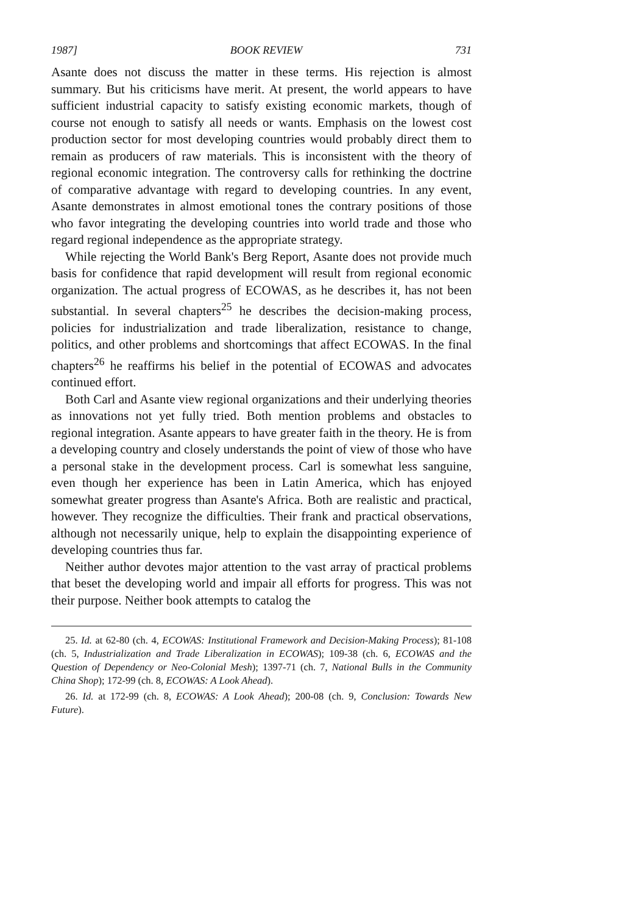1987] BOOK REVIEW 731
Asante does not discuss the matter in these terms. His rejection is almost summary. But his criticisms have merit. At present, the world appears to have sufficient industrial capacity to satisfy existing economic markets, though of course not enough to satisfy all needs or wants. Emphasis on the lowest cost production sector for most developing countries would probably direct them to remain as producers of raw materials. This is inconsistent with the theory of regional economic integration. The controversy calls for rethinking the doctrine of comparative advantage with regard to developing countries. In any event, Asante demonstrates in almost emotional tones the contrary positions of those who favor integrating the developing countries into world trade and those who regard regional independence as the appropriate strategy.
While rejecting the World Bank's Berg Report, Asante does not provide much basis for confidence that rapid development will result from regional economic organization. The actual progress of ECOWAS, as he describes it, has not been substantial. In several chapters<sup>25</sup> he describes the decision-making process, policies for industrialization and trade liberalization, resistance to change, politics, and other problems and shortcomings that affect ECOWAS. In the final chapters<sup>26</sup> he reaffirms his belief in the potential of ECOWAS and advocates continued effort.
Both Carl and Asante view regional organizations and their underlying theories as innovations not yet fully tried. Both mention problems and obstacles to regional integration. Asante appears to have greater faith in the theory. He is from a developing country and closely understands the point of view of those who have a personal stake in the development process. Carl is somewhat less sanguine, even though her experience has been in Latin America, which has enjoyed somewhat greater progress than Asante's Africa. Both are realistic and practical, however. They recognize the difficulties. Their frank and practical observations, although not necessarily unique, help to explain the disappointing experience of developing countries thus far.
Neither author devotes major attention to the vast array of practical problems that beset the developing world and impair all efforts for progress. This was not their purpose. Neither book attempts to catalog the
25. Id. at 62-80 (ch. 4, ECOWAS: Institutional Framework and Decision-Making Process); 81-108 (ch. 5, Industrialization and Trade Liberalization in ECOWAS); 109-38 (ch. 6, ECOWAS and the Question of Dependency or Neo-Colonial Mesh); 1397-71 (ch. 7, National Bulls in the Community China Shop); 172-99 (ch. 8, ECOWAS: A Look Ahead).
26. Id. at 172-99 (ch. 8, ECOWAS: A Look Ahead); 200-08 (ch. 9, Conclusion: Towards New Future).